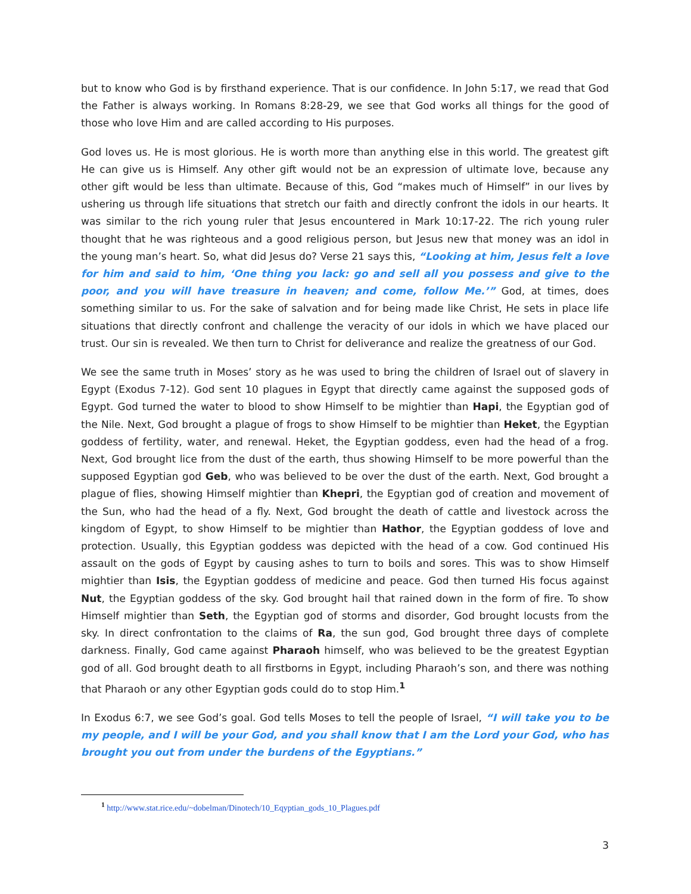but to know who God is by firsthand experience. That is our confidence. In John 5:17, we read that God the Father is always working. In Romans 8:28-29, we see that God works all things for the good of those who love Him and are called according to His purposes.
God loves us. He is most glorious. He is worth more than anything else in this world. The greatest gift He can give us is Himself. Any other gift would not be an expression of ultimate love, because any other gift would be less than ultimate. Because of this, God “makes much of Himself” in our lives by ushering us through life situations that stretch our faith and directly confront the idols in our hearts. It was similar to the rich young ruler that Jesus encountered in Mark 10:17-22. The rich young ruler thought that he was righteous and a good religious person, but Jesus new that money was an idol in the young man’s heart. So, what did Jesus do? Verse 21 says this, “Looking at him, Jesus felt a love for him and said to him, ‘One thing you lack: go and sell all you possess and give to the poor, and you will have treasure in heaven; and come, follow Me.’” God, at times, does something similar to us. For the sake of salvation and for being made like Christ, He sets in place life situations that directly confront and challenge the veracity of our idols in which we have placed our trust. Our sin is revealed. We then turn to Christ for deliverance and realize the greatness of our God.
We see the same truth in Moses’ story as he was used to bring the children of Israel out of slavery in Egypt (Exodus 7-12). God sent 10 plagues in Egypt that directly came against the supposed gods of Egypt. God turned the water to blood to show Himself to be mightier than Hapi, the Egyptian god of the Nile. Next, God brought a plague of frogs to show Himself to be mightier than Heket, the Egyptian goddess of fertility, water, and renewal. Heket, the Egyptian goddess, even had the head of a frog. Next, God brought lice from the dust of the earth, thus showing Himself to be more powerful than the supposed Egyptian god Geb, who was believed to be over the dust of the earth. Next, God brought a plague of flies, showing Himself mightier than Khepri, the Egyptian god of creation and movement of the Sun, who had the head of a fly. Next, God brought the death of cattle and livestock across the kingdom of Egypt, to show Himself to be mightier than Hathor, the Egyptian goddess of love and protection. Usually, this Egyptian goddess was depicted with the head of a cow. God continued His assault on the gods of Egypt by causing ashes to turn to boils and sores. This was to show Himself mightier than Isis, the Egyptian goddess of medicine and peace. God then turned His focus against Nut, the Egyptian goddess of the sky. God brought hail that rained down in the form of fire. To show Himself mightier than Seth, the Egyptian god of storms and disorder, God brought locusts from the sky. In direct confrontation to the claims of Ra, the sun god, God brought three days of complete darkness. Finally, God came against Pharaoh himself, who was believed to be the greatest Egyptian god of all. God brought death to all firstborns in Egypt, including Pharaoh’s son, and there was nothing that Pharaoh or any other Egyptian gods could do to stop Him.<sup>1</sup>
In Exodus 6:7, we see God’s goal. God tells Moses to tell the people of Israel, “I will take you to be my people, and I will be your God, and you shall know that I am the Lord your God, who has brought you out from under the burdens of the Egyptians.”
<sup>1</sup> http://www.stat.rice.edu/~dobelman/Dinotech/10_Eqyptian_gods_10_Plagues.pdf
3